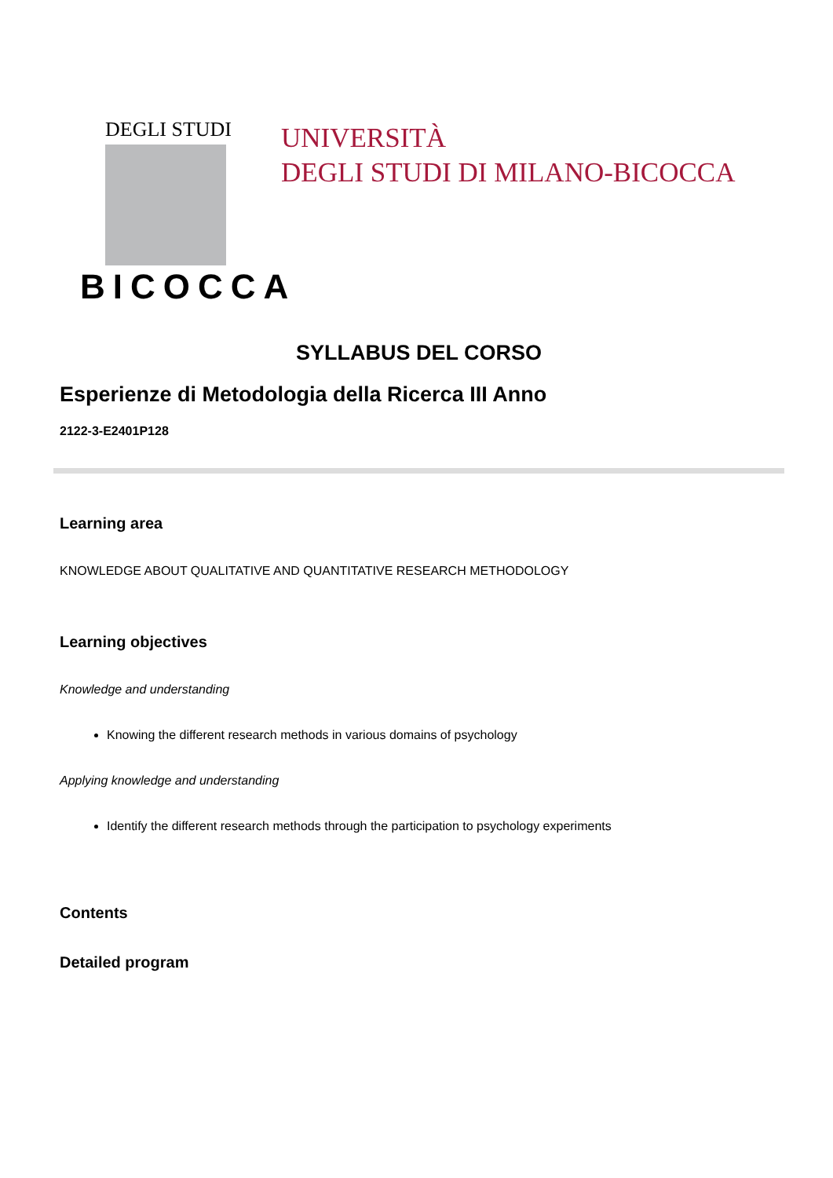DEGLI STUDI
BICOCCA
UNIVERSITÀ
DEGLI STUDI DI MILANO-BICOCCA
SYLLABUS DEL CORSO
Esperienze di Metodologia della Ricerca III Anno
2122-3-E2401P128
Learning area
KNOWLEDGE ABOUT QUALITATIVE AND QUANTITATIVE RESEARCH METHODOLOGY
Learning objectives
Knowledge and understanding
Knowing the different research methods in various domains of psychology
Applying knowledge and understanding
Identify the different research methods through the participation to psychology experiments
Contents
Detailed program